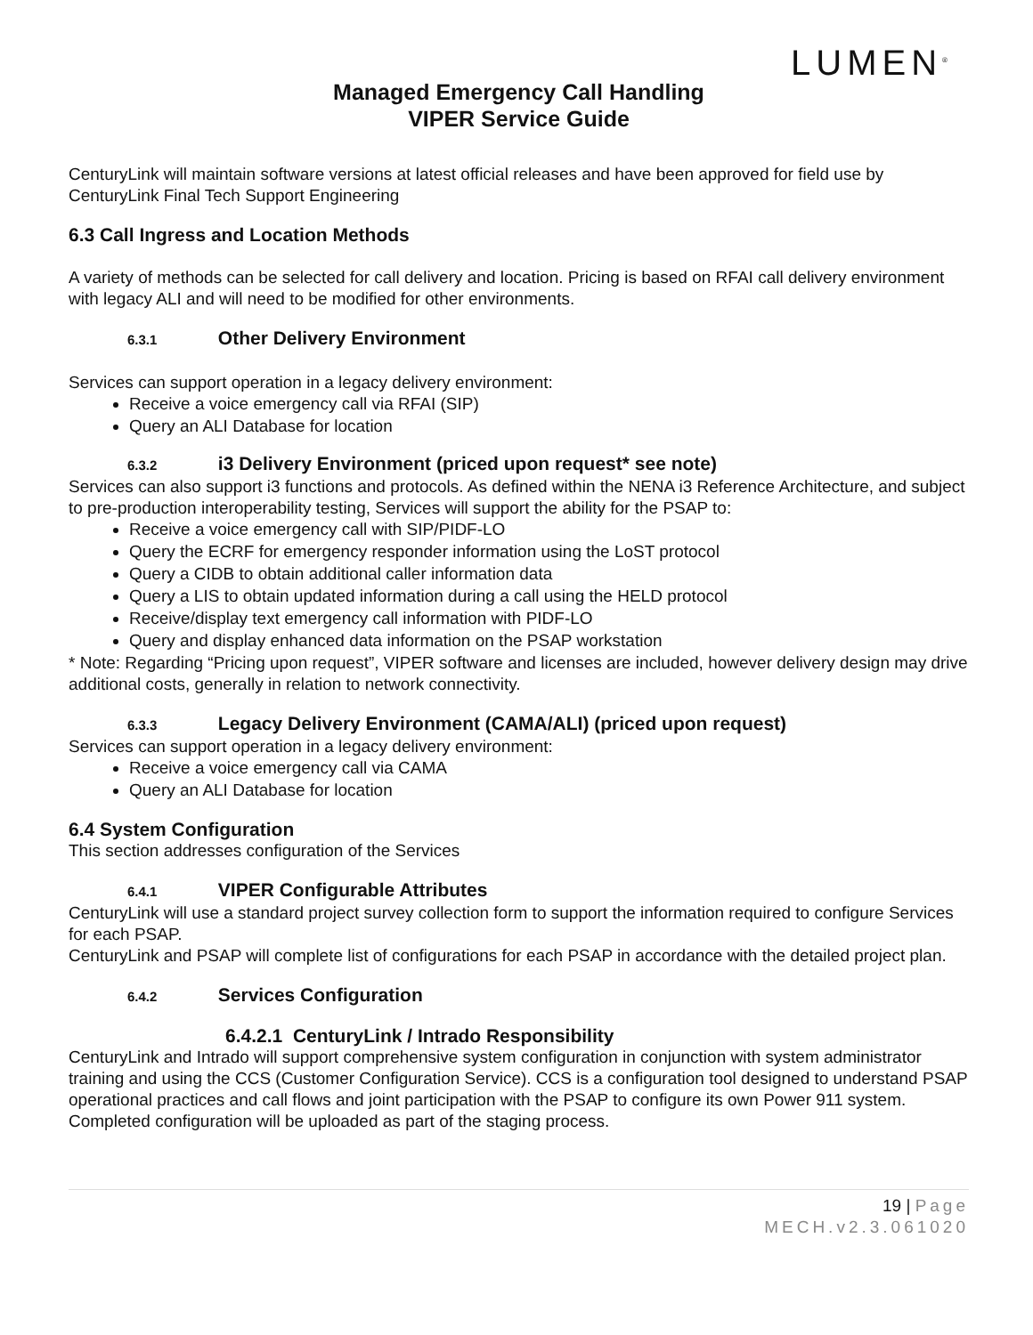LUMEN<sup>®</sup>
Managed Emergency Call Handling
VIPER Service Guide
CenturyLink will maintain software versions at latest official releases and have been approved for field use by CenturyLink Final Tech Support Engineering
6.3 Call Ingress and Location Methods
A variety of methods can be selected for call delivery and location. Pricing is based on RFAI call delivery environment with legacy ALI and will need to be modified for other environments.
6.3.1 Other Delivery Environment
Services can support operation in a legacy delivery environment:
Receive a voice emergency call via RFAI (SIP)
Query an ALI Database for location
6.3.2 i3 Delivery Environment (priced upon request* see note)
Services can also support i3 functions and protocols. As defined within the NENA i3 Reference Architecture, and subject to pre-production interoperability testing, Services will support the ability for the PSAP to:
Receive a voice emergency call with SIP/PIDF-LO
Query the ECRF for emergency responder information using the LoST protocol
Query a CIDB to obtain additional caller information data
Query a LIS to obtain updated information during a call using the HELD protocol
Receive/display text emergency call information with PIDF-LO
Query and display enhanced data information on the PSAP workstation
* Note: Regarding “Pricing upon request”, VIPER software and licenses are included, however delivery design may drive additional costs, generally in relation to network connectivity.
6.3.3 Legacy Delivery Environment (CAMA/ALI) (priced upon request)
Services can support operation in a legacy delivery environment:
Receive a voice emergency call via CAMA
Query an ALI Database for location
6.4 System Configuration
This section addresses configuration of the Services
6.4.1 VIPER Configurable Attributes
CenturyLink will use a standard project survey collection form to support the information required to configure Services for each PSAP.
CenturyLink and PSAP will complete list of configurations for each PSAP in accordance with the detailed project plan.
6.4.2 Services Configuration
6.4.2.1 CenturyLink / Intrado Responsibility
CenturyLink and Intrado will support comprehensive system configuration in conjunction with system administrator training and using the CCS (Customer Configuration Service). CCS is a configuration tool designed to understand PSAP operational practices and call flows and joint participation with the PSAP to configure its own Power 911 system. Completed configuration will be uploaded as part of the staging process.
19 | Page
MECH.v2.3.061020